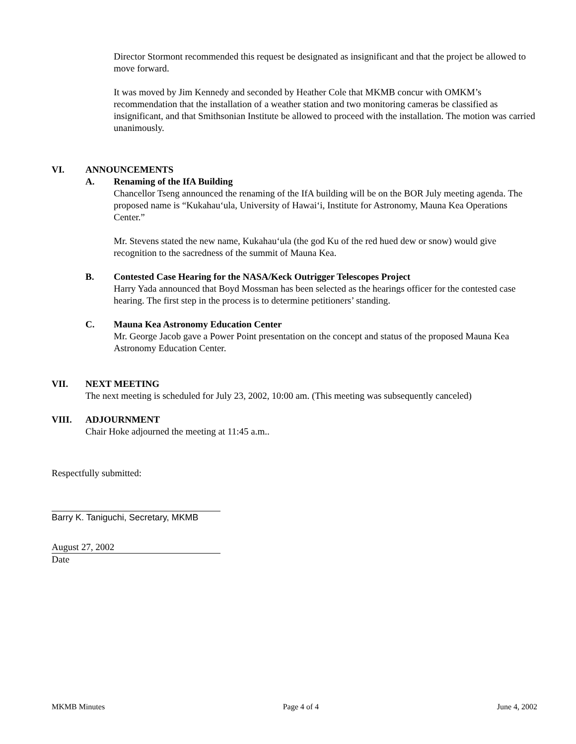Director Stormont recommended this request be designated as insignificant and that the project be allowed to move forward.
It was moved by Jim Kennedy and seconded by Heather Cole that MKMB concur with OMKM’s recommendation that the installation of a weather station and two monitoring cameras be classified as insignificant, and that Smithsonian Institute be allowed to proceed with the installation. The motion was carried unanimously.
VI. ANNOUNCEMENTS
A. Renaming of the IfA Building
Chancellor Tseng announced the renaming of the IfA building will be on the BOR July meeting agenda. The proposed name is “Kukahau‘ula, University of Hawai‘i, Institute for Astronomy, Mauna Kea Operations Center.”
Mr. Stevens stated the new name, Kukahau‘ula (the god Ku of the red hued dew or snow) would give recognition to the sacredness of the summit of Mauna Kea.
B. Contested Case Hearing for the NASA/Keck Outrigger Telescopes Project
Harry Yada announced that Boyd Mossman has been selected as the hearings officer for the contested case hearing. The first step in the process is to determine petitioners’ standing.
C. Mauna Kea Astronomy Education Center
Mr. George Jacob gave a Power Point presentation on the concept and status of the proposed Mauna Kea Astronomy Education Center.
VII. NEXT MEETING
The next meeting is scheduled for July 23, 2002, 10:00 am. (This meeting was subsequently canceled)
VIII. ADJOURNMENT
Chair Hoke adjourned the meeting at 11:45 a.m..
Respectfully submitted:
Barry K. Taniguchi, Secretary, MKMB
August 27, 2002
Date
MKMB Minutes Page 4 of 4 June 4, 2002